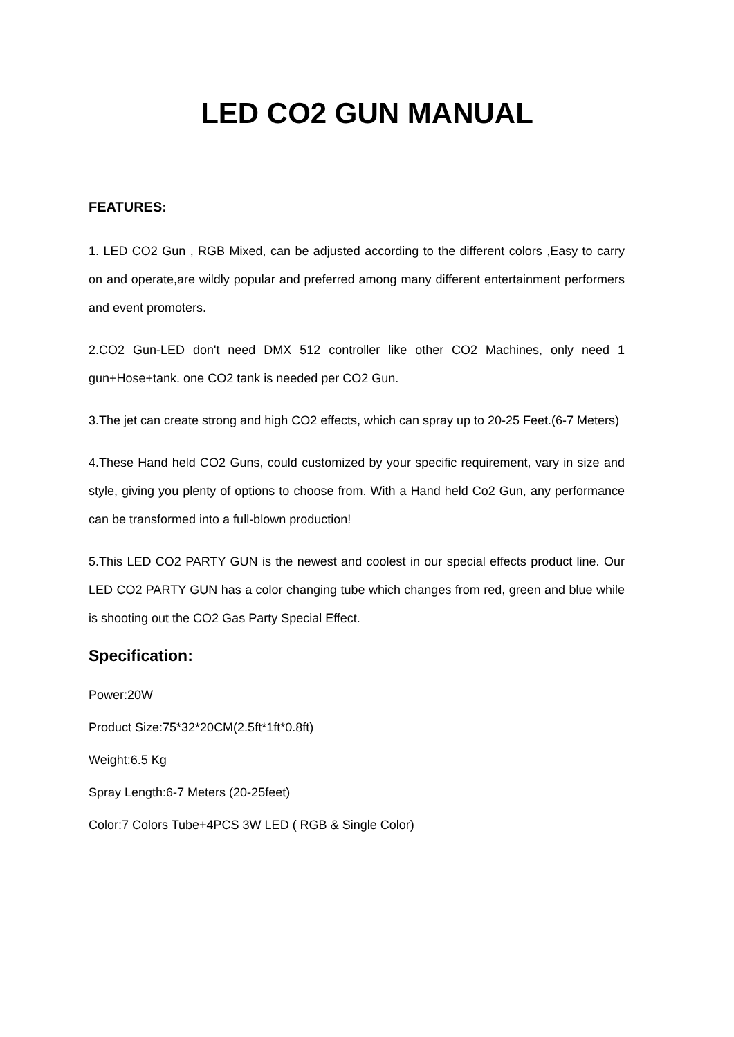LED CO2 GUN MANUAL
FEATURES:
1. LED CO2 Gun , RGB Mixed, can be adjusted according to the different colors ,Easy to carry on and operate,are wildly popular and preferred among many different entertainment performers and event promoters.
2.CO2 Gun-LED don't need DMX 512 controller like other CO2 Machines, only need 1 gun+Hose+tank. one CO2 tank is needed per CO2 Gun.
3.The jet can create strong and high CO2 effects, which can spray up to 20-25 Feet.(6-7 Meters)
4.These Hand held CO2 Guns, could customized by your specific requirement, vary in size and style, giving you plenty of options to choose from. With a Hand held Co2 Gun, any performance can be transformed into a full-blown production!
5.This LED CO2 PARTY GUN is the newest and coolest in our special effects product line. Our LED CO2 PARTY GUN has a color changing tube which changes from red, green and blue while is shooting out the CO2 Gas Party Special Effect.
Specification:
Power:20W
Product Size:75*32*20CM(2.5ft*1ft*0.8ft)
Weight:6.5 Kg
Spray Length:6-7 Meters (20-25feet)
Color:7 Colors Tube+4PCS 3W LED ( RGB & Single Color)